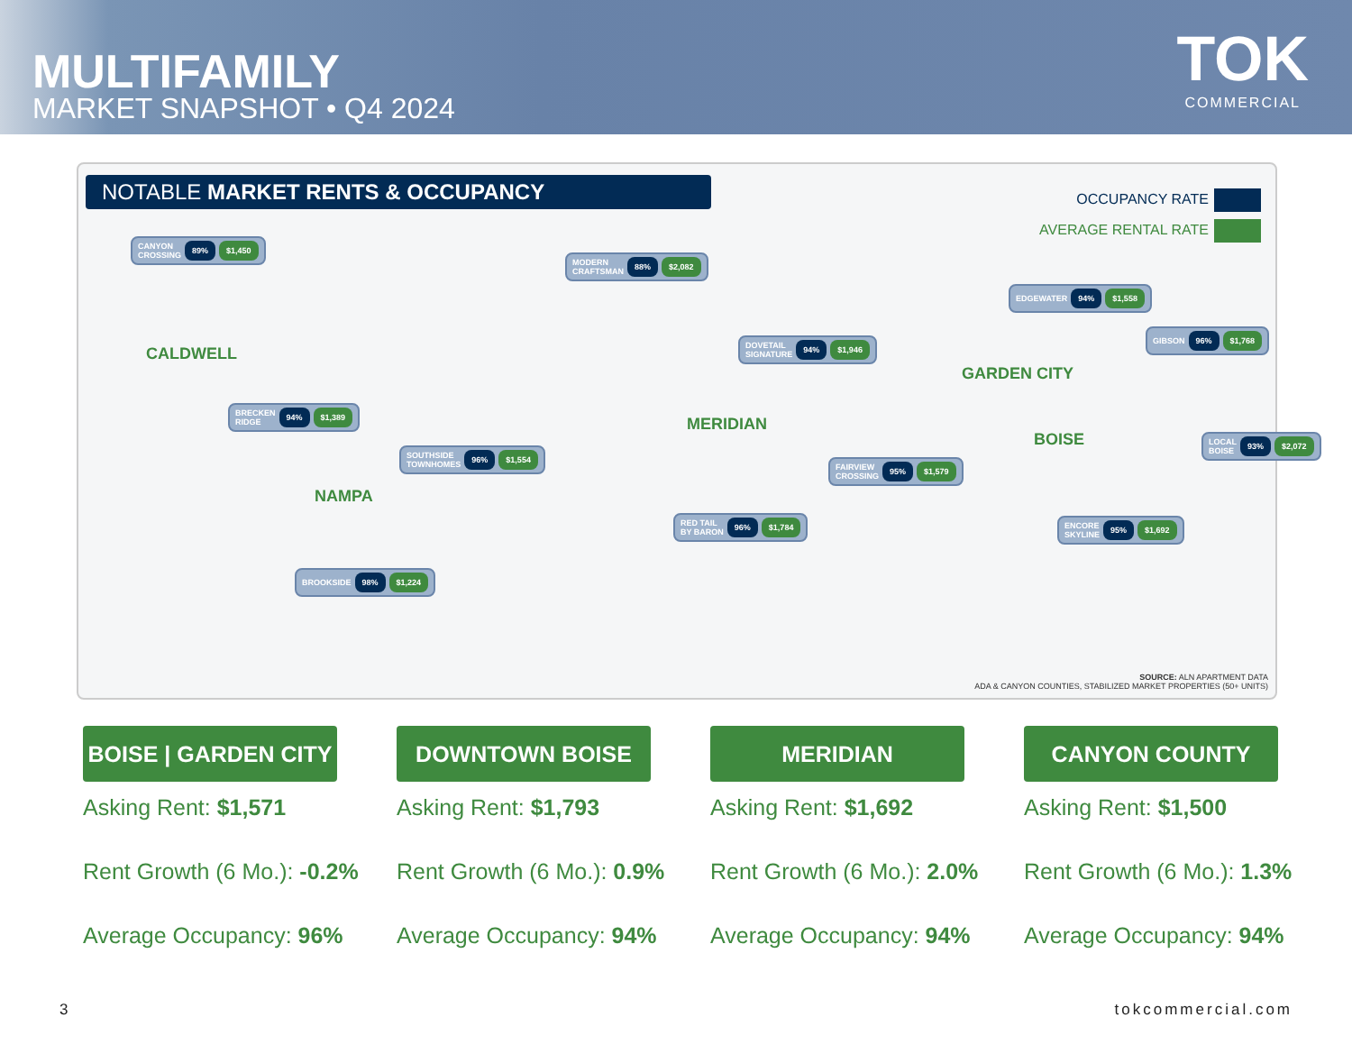MULTIFAMILY
MARKET SNAPSHOT • Q4 2024
TOK
COMMERCIAL
NOTABLE MARKET RENTS & OCCUPANCY
OCCUPANCY RATE
AVERAGE RENTAL RATE
CANYON
CROSSING 89% $1,450
MODERN
CRAFTSMAN 88% $2,082
EDGEWATER 94% $1,558
GIBSON 96% $1,768
DOVETAIL
SIGNATURE 94% $1,946
BRECKEN
RIDGE 94% $1,389
SOUTHSIDE
TOWNHOMES 96% $1,554
LOCAL
BOISE 93% $2,072
FAIRVIEW
CROSSING 95% $1,579
RED TAIL
BY BARON 96% $1,784
ENCORE
SKYLINE 95% $1,692
BROOKSIDE 98% $1,224
CALDWELL
GARDEN CITY
MERIDIAN
BOISE
NAMPA
SOURCE: ALN APARTMENT DATA
ADA & CANYON COUNTIES, STABILIZED MARKET PROPERTIES (50+ UNITS)
BOISE | GARDEN CITY
Asking Rent: $1,571
Rent Growth (6 Mo.): -0.2%
Average Occupancy: 96%
DOWNTOWN BOISE
Asking Rent: $1,793
Rent Growth (6 Mo.): 0.9%
Average Occupancy: 94%
MERIDIAN
Asking Rent: $1,692
Rent Growth (6 Mo.): 2.0%
Average Occupancy: 94%
CANYON COUNTY
Asking Rent: $1,500
Rent Growth (6 Mo.): 1.3%
Average Occupancy: 94%
3 tokcommercial.com